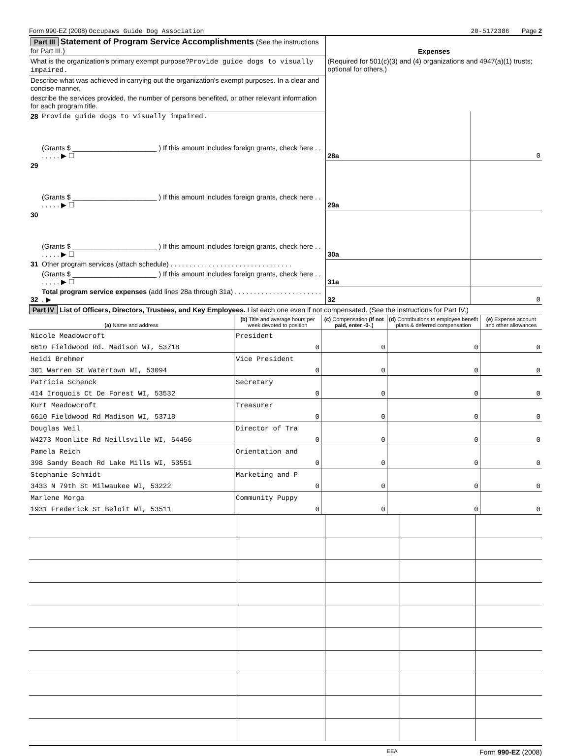Form 990-EZ (2008) Occupaws Guide Dog Association 20-5172386 Page 2
| Part III Statement of Program Service Accomplishments (See the instructions for Part III.) | | Expenses | |
| What is the organization's primary exempt purpose? Provide guide dogs to visually impaired. | | (Required for 501(c)(3) and (4) organizations and 4947(a)(1) trusts; optional for others.) | |
| Describe what was achieved in carrying out the organization's exempt purposes. In a clear and concise manner, | | | |
| describe the services provided, the number of persons benefited, or other relevant information for each program title. | | | |
| 28 | Provide guide dogs to visually impaired. | | |
| | (Grants $ ______________________ ) If this amount includes foreign grants, check here . . . . . . . ▶ ☐ | 28a | 0 |
| 29 | | | |
| | (Grants $ ______________________ ) If this amount includes foreign grants, check here . . . . . . . ▶ ☐ | 29a | |
| 30 | | | |
| | (Grants $ ______________________ ) If this amount includes foreign grants, check here . . . . . . . ▶ ☐ | 30a | |
| 31 | Other program services (attach schedule) . . . . . . . . . . . . . . . . . . . . . . . . . . . . . . . . | | |
| | (Grants $ ______________________ ) If this amount includes foreign grants, check here . . . . . . . ▶ ☐ | 31a | |
| 32 | Total program service expenses (add lines 28a through 31a) . . . . . . . . . . . . . . . . . . . . . . . . ▶ | 32 | 0 |
Part IV List of Officers, Directors, Trustees, and Key Employees. List each one even if not compensated. (See the instructions for Part IV.)
| (a) Name and address | (b) Title and average hours per week devoted to position | (c) Compensation (If not paid, enter -0-.) | (d) Contributions to employee benefit plans & deferred compensation | (e) Expense account and other allowances |
| --- | --- | --- | --- | --- |
| Nicole Meadowcroft | President | | | |
| 6610 Fieldwood Rd. Madison WI, 53718 | 0 | 0 | 0 | 0 |
| Heidi Brehmer | Vice President | | | |
| 301 Warren St Watertown WI, 53094 | 0 | 0 | 0 | 0 |
| Patricia Schenck | Secretary | | | |
| 414 Iroquois Ct De Forest WI, 53532 | 0 | 0 | 0 | 0 |
| Kurt Meadowcroft | Treasurer | | | |
| 6610 Fieldwood Rd Madison WI, 53718 | 0 | 0 | 0 | 0 |
| Douglas Weil | Director of Tra | | | |
| W4273 Moonlite Rd Neillsville WI, 54456 | 0 | 0 | 0 | 0 |
| Pamela Reich | Orientation and | | | |
| 398 Sandy Beach Rd Lake Mills WI, 53551 | 0 | 0 | 0 | 0 |
| Stephanie Schmidt | Marketing and P | | | |
| 3433 N 79th St Milwaukee WI, 53222 | 0 | 0 | 0 | 0 |
| Marlene Morga | Community Puppy | | | |
| 1931 Frederick St Beloit WI, 53511 | 0 | 0 | 0 | 0 |
EEA Form 990-EZ (2008)